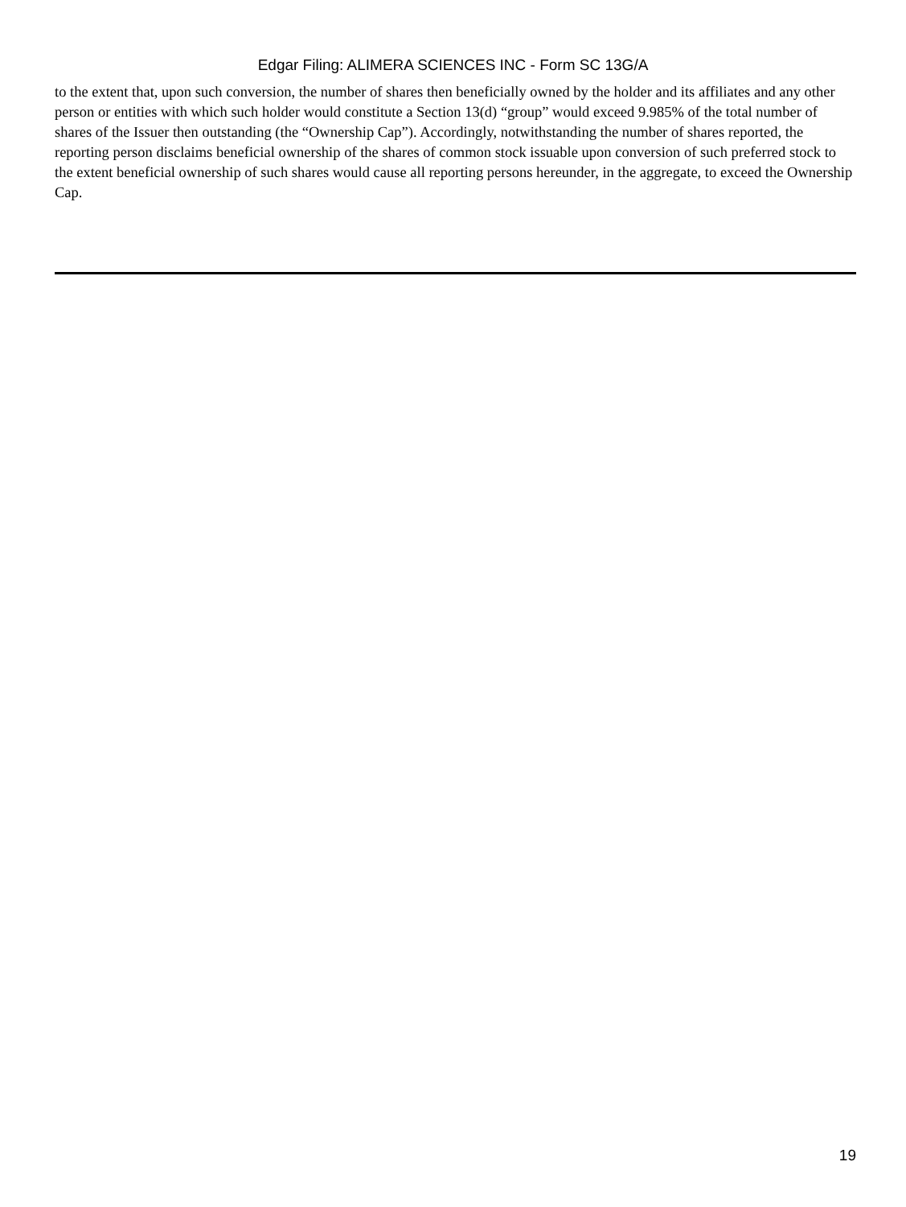Edgar Filing: ALIMERA SCIENCES INC - Form SC 13G/A
to the extent that, upon such conversion, the number of shares then beneficially owned by the holder and its affiliates and any other person or entities with which such holder would constitute a Section 13(d) “group” would exceed 9.985% of the total number of shares of the Issuer then outstanding (the “Ownership Cap”). Accordingly, notwithstanding the number of shares reported, the reporting person disclaims beneficial ownership of the shares of common stock issuable upon conversion of such preferred stock to the extent beneficial ownership of such shares would cause all reporting persons hereunder, in the aggregate, to exceed the Ownership Cap.
19